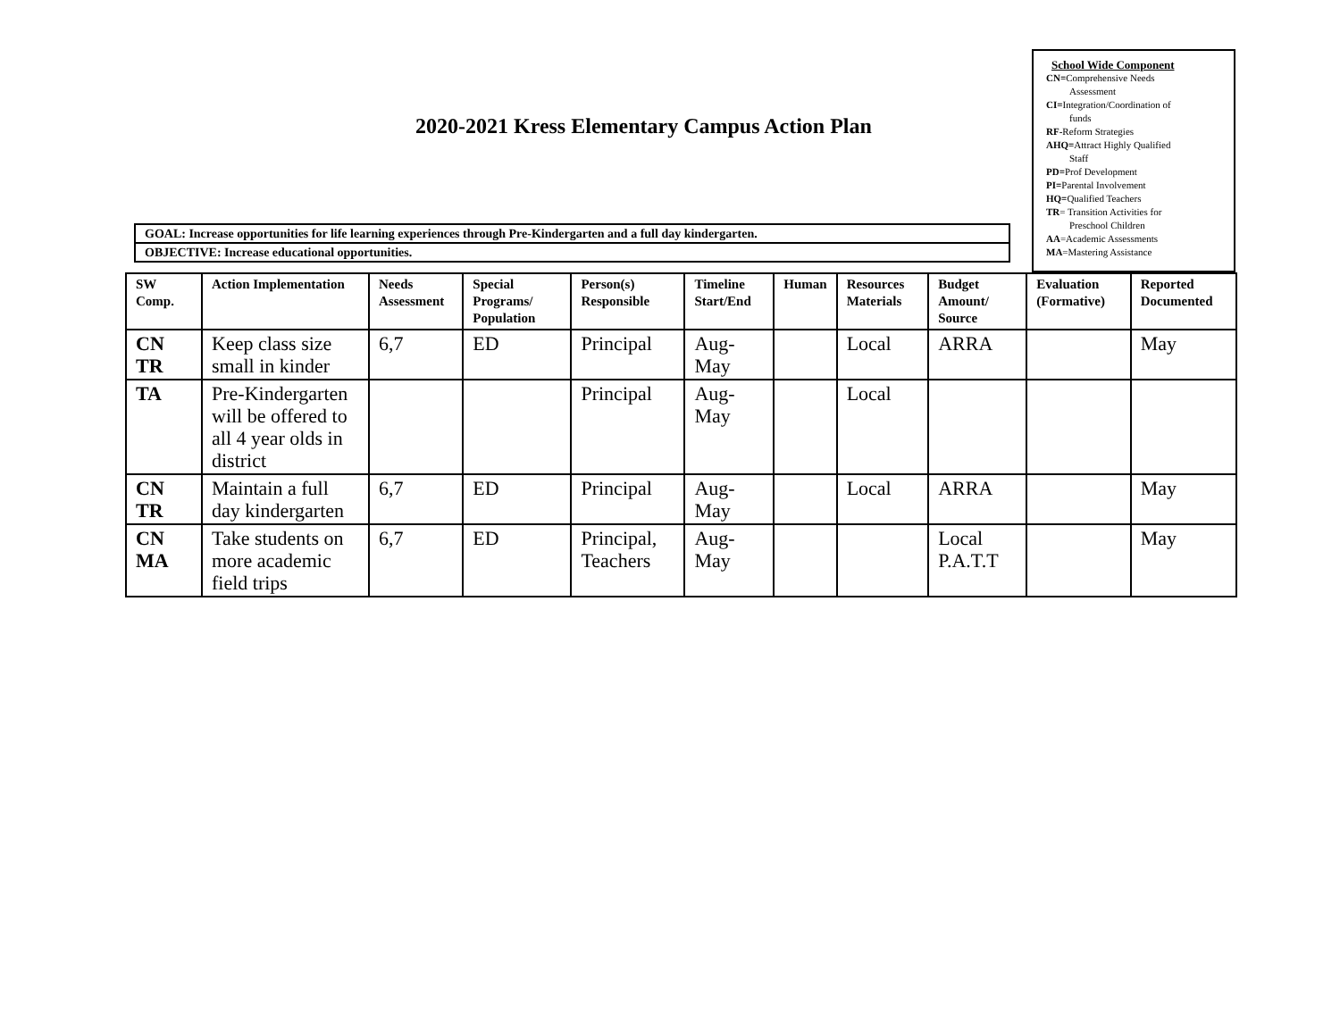School Wide Component
CN=Comprehensive Needs
Assessment
CI=Integration/Coordination of
funds
RF-Reform Strategies
AHQ=Attract Highly Qualified
Staff
PD=Prof Development
PI=Parental Involvement
HQ=Qualified Teachers
TR= Transition Activities for
Preschool Children
AA=Academic Assessments
MA=Mastering Assistance
2020-2021 Kress Elementary Campus Action Plan
GOAL: Increase opportunities for life learning experiences through Pre-Kindergarten and a full day kindergarten.
OBJECTIVE: Increase educational opportunities.
| SW Comp. | Action Implementation | Needs Assessment | Special Programs/ Population | Person(s) Responsible | Timeline Start/End | Human | Resources Materials | Budget Amount/ Source | Evaluation (Formative) | Reported Documented |
| --- | --- | --- | --- | --- | --- | --- | --- | --- | --- | --- |
| CN TR | Keep class size small in kinder | 6,7 | ED | Principal | Aug- May | | Local | ARRA | | May |
| TA | Pre-Kindergarten will be offered to all 4 year olds in district | | | Principal | Aug- May | | Local | | | |
| CN TR | Maintain a full day kindergarten | 6,7 | ED | Principal | Aug- May | | Local | ARRA | | May |
| CN MA | Take students on more academic field trips | 6,7 | ED | Principal, Teachers | Aug- May | | | Local P.A.T.T | | May |